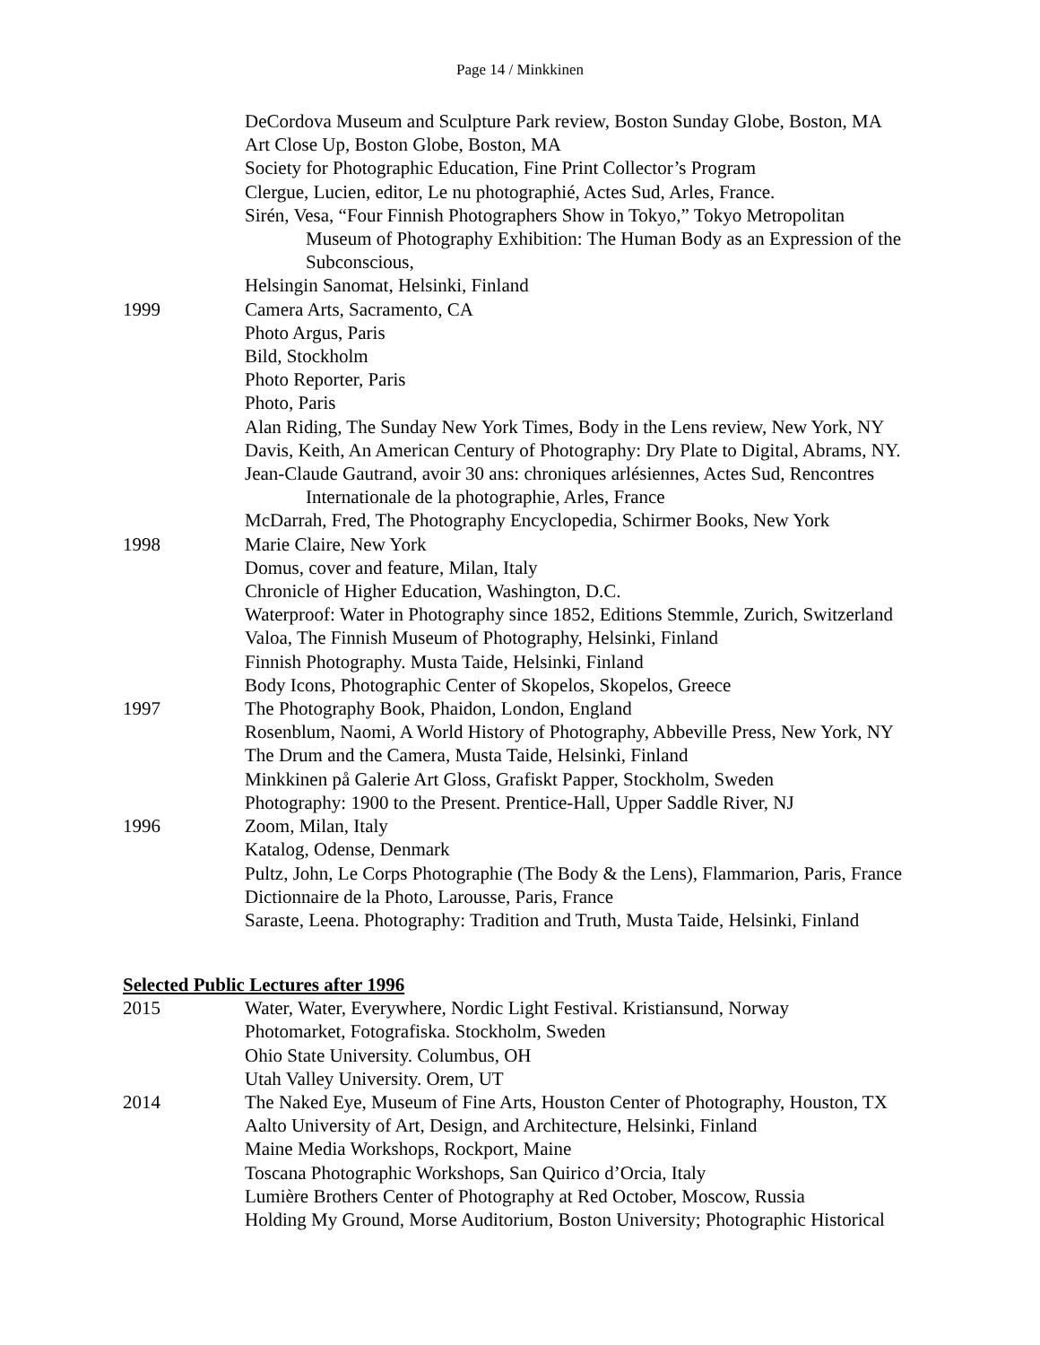Page 14 / Minkkinen
DeCordova Museum and Sculpture Park review, Boston Sunday Globe, Boston, MA
Art Close Up, Boston Globe, Boston, MA
Society for Photographic Education, Fine Print Collector’s Program
Clergue, Lucien, editor, Le nu photographié, Actes Sud, Arles, France.
Sirén, Vesa, “Four Finnish Photographers Show in Tokyo,” Tokyo Metropolitan
Museum of Photography Exhibition: The Human Body as an Expression of the Subconscious,
Helsingin Sanomat, Helsinki, Finland
1999 Camera Arts, Sacramento, CA
Photo Argus, Paris
Bild, Stockholm
Photo Reporter, Paris
Photo, Paris
Alan Riding, The Sunday New York Times, Body in the Lens review, New York, NY
Davis, Keith, An American Century of Photography: Dry Plate to Digital, Abrams, NY.
Jean-Claude Gautrand, avoir 30 ans: chroniques arlésiennes, Actes Sud, Rencontres
Internationale de la photographie, Arles, France
McDarrah, Fred, The Photography Encyclopedia, Schirmer Books, New York
1998 Marie Claire, New York
Domus, cover and feature, Milan, Italy
Chronicle of Higher Education, Washington, D.C.
Waterproof: Water in Photography since 1852, Editions Stemmle, Zurich, Switzerland
Valoa, The Finnish Museum of Photography, Helsinki, Finland
Finnish Photography. Musta Taide, Helsinki, Finland
Body Icons, Photographic Center of Skopelos, Skopelos, Greece
1997 The Photography Book, Phaidon, London, England
Rosenblum, Naomi, A World History of Photography, Abbeville Press, New York, NY
The Drum and the Camera, Musta Taide, Helsinki, Finland
Minkkinen på Galerie Art Gloss, Grafiskt Papper, Stockholm, Sweden
Photography: 1900 to the Present. Prentice-Hall, Upper Saddle River, NJ
1996 Zoom, Milan, Italy
Katalog, Odense, Denmark
Pultz, John, Le Corps Photographie (The Body & the Lens), Flammarion, Paris, France
Dictionnaire de la Photo, Larousse, Paris, France
Saraste, Leena. Photography: Tradition and Truth, Musta Taide, Helsinki, Finland
Selected Public Lectures after 1996
2015 Water, Water, Everywhere, Nordic Light Festival. Kristiansund, Norway
Photomarket, Fotografiska. Stockholm, Sweden
Ohio State University. Columbus, OH
Utah Valley University. Orem, UT
2014 The Naked Eye, Museum of Fine Arts, Houston Center of Photography, Houston, TX
Aalto University of Art, Design, and Architecture, Helsinki, Finland
Maine Media Workshops, Rockport, Maine
Toscana Photographic Workshops, San Quirico d’Orcia, Italy
Lumière Brothers Center of Photography at Red October, Moscow, Russia
Holding My Ground, Morse Auditorium, Boston University; Photographic Historical